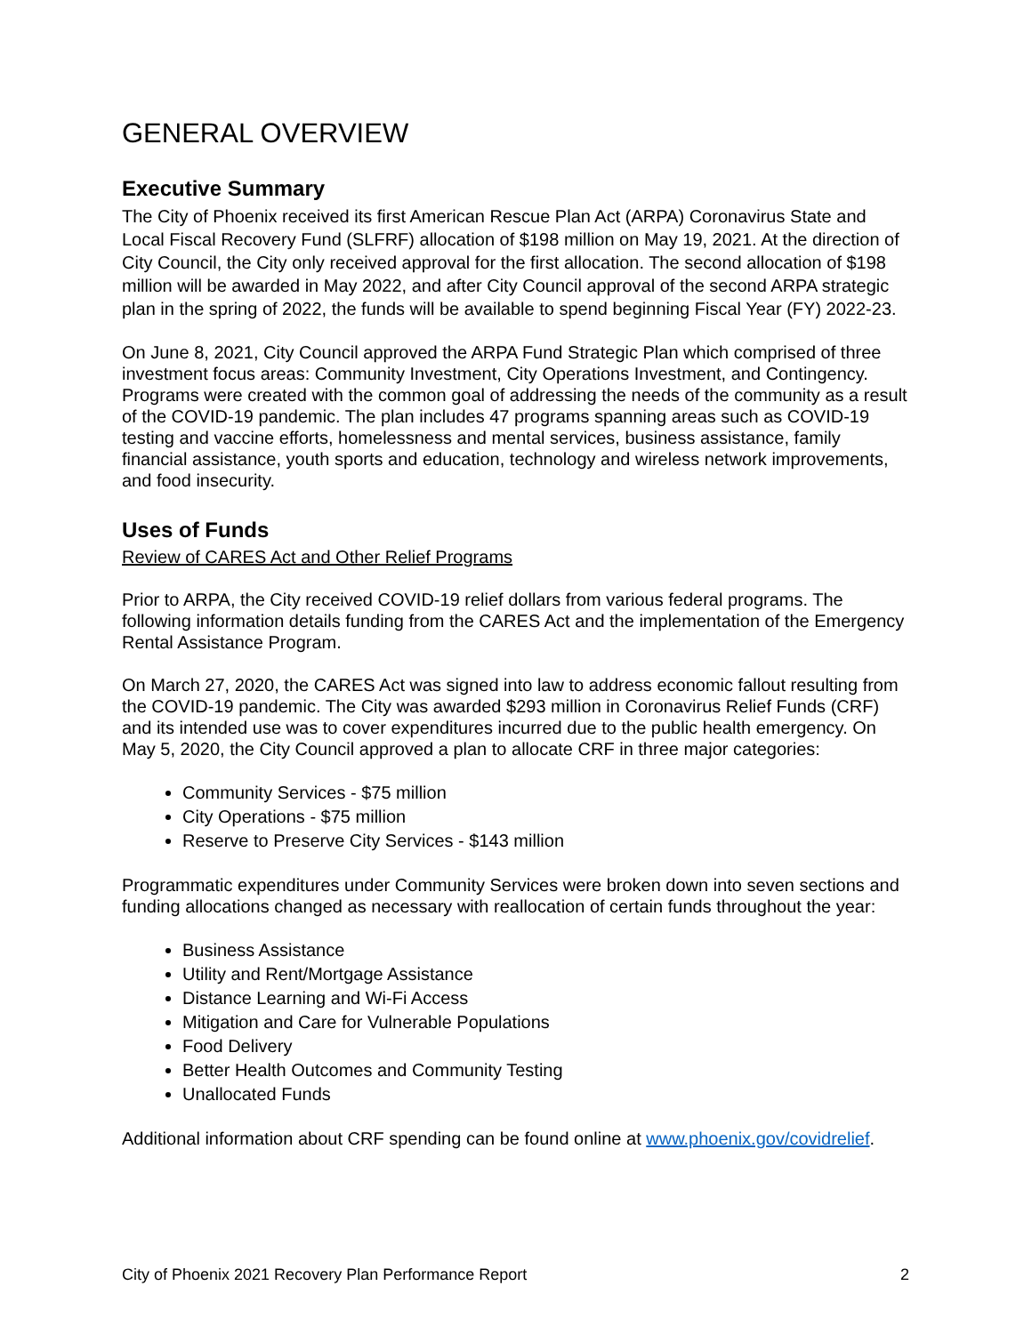GENERAL OVERVIEW
Executive Summary
The City of Phoenix received its first American Rescue Plan Act (ARPA) Coronavirus State and Local Fiscal Recovery Fund (SLFRF) allocation of $198 million on May 19, 2021. At the direction of City Council, the City only received approval for the first allocation. The second allocation of $198 million will be awarded in May 2022, and after City Council approval of the second ARPA strategic plan in the spring of 2022, the funds will be available to spend beginning Fiscal Year (FY) 2022-23.
On June 8, 2021, City Council approved the ARPA Fund Strategic Plan which comprised of three investment focus areas: Community Investment, City Operations Investment, and Contingency. Programs were created with the common goal of addressing the needs of the community as a result of the COVID-19 pandemic. The plan includes 47 programs spanning areas such as COVID-19 testing and vaccine efforts, homelessness and mental services, business assistance, family financial assistance, youth sports and education, technology and wireless network improvements, and food insecurity.
Uses of Funds
Review of CARES Act and Other Relief Programs
Prior to ARPA, the City received COVID-19 relief dollars from various federal programs. The following information details funding from the CARES Act and the implementation of the Emergency Rental Assistance Program.
On March 27, 2020, the CARES Act was signed into law to address economic fallout resulting from the COVID-19 pandemic. The City was awarded $293 million in Coronavirus Relief Funds (CRF) and its intended use was to cover expenditures incurred due to the public health emergency. On May 5, 2020, the City Council approved a plan to allocate CRF in three major categories:
Community Services - $75 million
City Operations - $75 million
Reserve to Preserve City Services - $143 million
Programmatic expenditures under Community Services were broken down into seven sections and funding allocations changed as necessary with reallocation of certain funds throughout the year:
Business Assistance
Utility and Rent/Mortgage Assistance
Distance Learning and Wi-Fi Access
Mitigation and Care for Vulnerable Populations
Food Delivery
Better Health Outcomes and Community Testing
Unallocated Funds
Additional information about CRF spending can be found online at www.phoenix.gov/covidrelief.
City of Phoenix 2021 Recovery Plan Performance Report 2